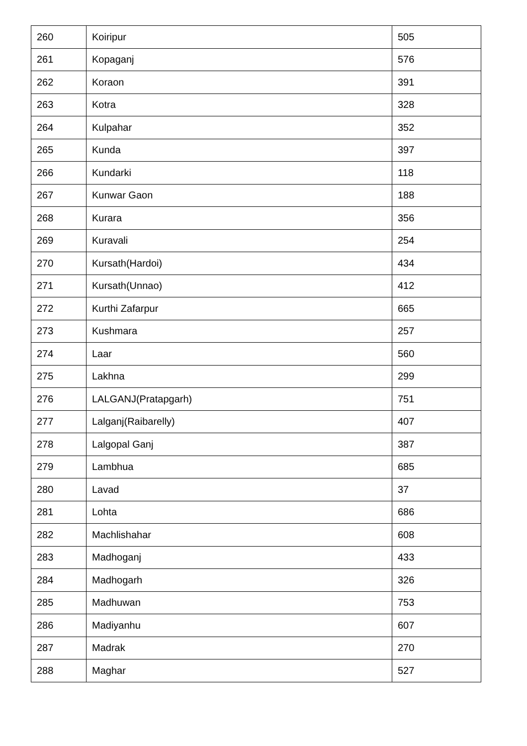| 260 | Koiripur | 505 |
| 261 | Kopaganj | 576 |
| 262 | Koraon | 391 |
| 263 | Kotra | 328 |
| 264 | Kulpahar | 352 |
| 265 | Kunda | 397 |
| 266 | Kundarki | 118 |
| 267 | Kunwar Gaon | 188 |
| 268 | Kurara | 356 |
| 269 | Kuravali | 254 |
| 270 | Kursath(Hardoi) | 434 |
| 271 | Kursath(Unnao) | 412 |
| 272 | Kurthi Zafarpur | 665 |
| 273 | Kushmara | 257 |
| 274 | Laar | 560 |
| 275 | Lakhna | 299 |
| 276 | LALGANJ(Pratapgarh) | 751 |
| 277 | Lalganj(Raibarelly) | 407 |
| 278 | Lalgopal Ganj | 387 |
| 279 | Lambhua | 685 |
| 280 | Lavad | 37 |
| 281 | Lohta | 686 |
| 282 | Machlishahar | 608 |
| 283 | Madhoganj | 433 |
| 284 | Madhogarh | 326 |
| 285 | Madhuwan | 753 |
| 286 | Madiyanhu | 607 |
| 287 | Madrak | 270 |
| 288 | Maghar | 527 |